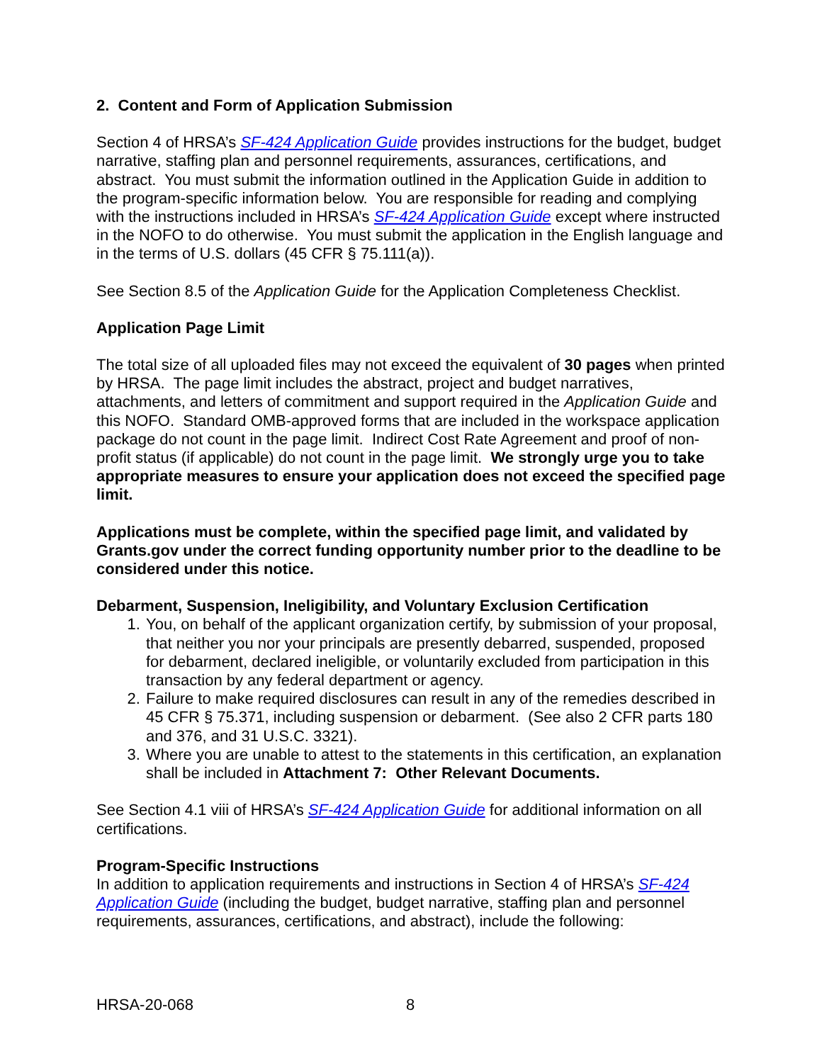2. Content and Form of Application Submission
Section 4 of HRSA’s SF-424 Application Guide provides instructions for the budget, budget narrative, staffing plan and personnel requirements, assurances, certifications, and abstract. You must submit the information outlined in the Application Guide in addition to the program-specific information below. You are responsible for reading and complying with the instructions included in HRSA’s SF-424 Application Guide except where instructed in the NOFO to do otherwise. You must submit the application in the English language and in the terms of U.S. dollars (45 CFR § 75.111(a)).
See Section 8.5 of the Application Guide for the Application Completeness Checklist.
Application Page Limit
The total size of all uploaded files may not exceed the equivalent of 30 pages when printed by HRSA. The page limit includes the abstract, project and budget narratives, attachments, and letters of commitment and support required in the Application Guide and this NOFO. Standard OMB-approved forms that are included in the workspace application package do not count in the page limit. Indirect Cost Rate Agreement and proof of non-profit status (if applicable) do not count in the page limit. We strongly urge you to take appropriate measures to ensure your application does not exceed the specified page limit.
Applications must be complete, within the specified page limit, and validated by Grants.gov under the correct funding opportunity number prior to the deadline to be considered under this notice.
Debarment, Suspension, Ineligibility, and Voluntary Exclusion Certification
1. You, on behalf of the applicant organization certify, by submission of your proposal, that neither you nor your principals are presently debarred, suspended, proposed for debarment, declared ineligible, or voluntarily excluded from participation in this transaction by any federal department or agency.
2. Failure to make required disclosures can result in any of the remedies described in 45 CFR § 75.371, including suspension or debarment. (See also 2 CFR parts 180 and 376, and 31 U.S.C. 3321).
3. Where you are unable to attest to the statements in this certification, an explanation shall be included in Attachment 7: Other Relevant Documents.
See Section 4.1 viii of HRSA’s SF-424 Application Guide for additional information on all certifications.
Program-Specific Instructions
In addition to application requirements and instructions in Section 4 of HRSA’s SF-424 Application Guide (including the budget, budget narrative, staffing plan and personnel requirements, assurances, certifications, and abstract), include the following:
HRSA-20-068 8